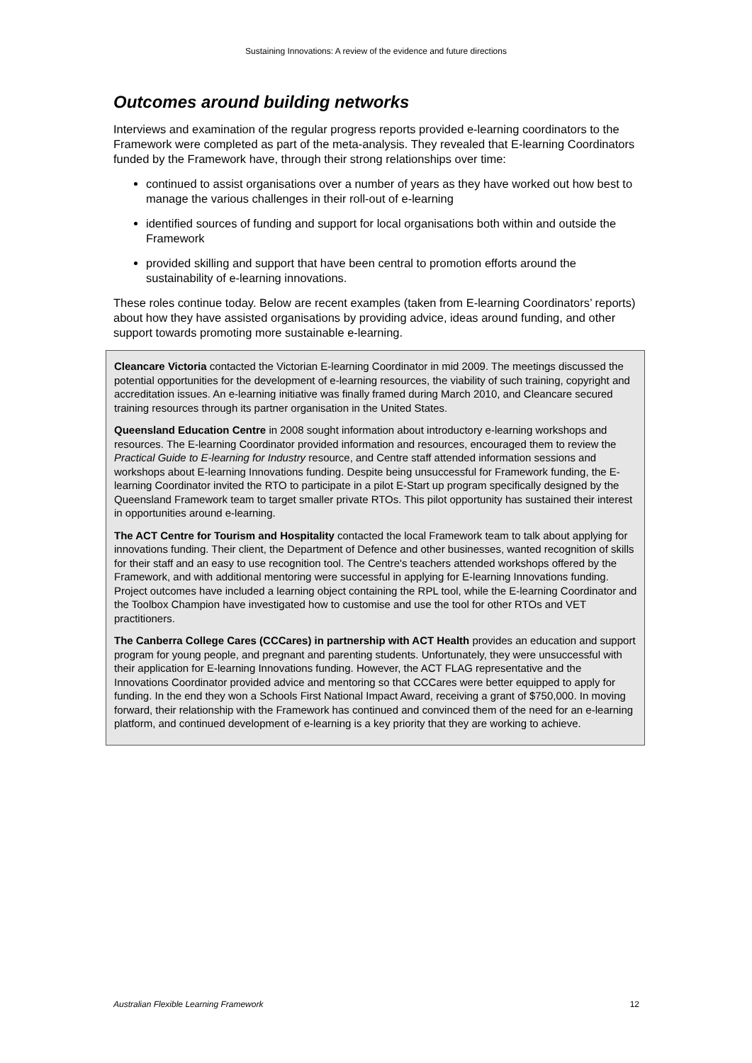Sustaining Innovations: A review of the evidence and future directions
Outcomes around building networks
Interviews and examination of the regular progress reports provided e-learning coordinators to the Framework were completed as part of the meta-analysis. They revealed that E-learning Coordinators funded by the Framework have, through their strong relationships over time:
continued to assist organisations over a number of years as they have worked out how best to manage the various challenges in their roll-out of e-learning
identified sources of funding and support for local organisations both within and outside the Framework
provided skilling and support that have been central to promotion efforts around the sustainability of e-learning innovations.
These roles continue today. Below are recent examples (taken from E-learning Coordinators’ reports) about how they have assisted organisations by providing advice, ideas around funding, and other support towards promoting more sustainable e-learning.
Cleancare Victoria contacted the Victorian E-learning Coordinator in mid 2009. The meetings discussed the potential opportunities for the development of e-learning resources, the viability of such training, copyright and accreditation issues. An e-learning initiative was finally framed during March 2010, and Cleancare secured training resources through its partner organisation in the United States.
Queensland Education Centre in 2008 sought information about introductory e-learning workshops and resources. The E-learning Coordinator provided information and resources, encouraged them to review the Practical Guide to E-learning for Industry resource, and Centre staff attended information sessions and workshops about E-learning Innovations funding. Despite being unsuccessful for Framework funding, the E-learning Coordinator invited the RTO to participate in a pilot E-Start up program specifically designed by the Queensland Framework team to target smaller private RTOs. This pilot opportunity has sustained their interest in opportunities around e-learning.
The ACT Centre for Tourism and Hospitality contacted the local Framework team to talk about applying for innovations funding. Their client, the Department of Defence and other businesses, wanted recognition of skills for their staff and an easy to use recognition tool. The Centre's teachers attended workshops offered by the Framework, and with additional mentoring were successful in applying for E-learning Innovations funding. Project outcomes have included a learning object containing the RPL tool, while the E-learning Coordinator and the Toolbox Champion have investigated how to customise and use the tool for other RTOs and VET practitioners.
The Canberra College Cares (CCCares) in partnership with ACT Health provides an education and support program for young people, and pregnant and parenting students. Unfortunately, they were unsuccessful with their application for E-learning Innovations funding. However, the ACT FLAG representative and the Innovations Coordinator provided advice and mentoring so that CCCares were better equipped to apply for funding. In the end they won a Schools First National Impact Award, receiving a grant of $750,000. In moving forward, their relationship with the Framework has continued and convinced them of the need for an e-learning platform, and continued development of e-learning is a key priority that they are working to achieve.
Australian Flexible Learning Framework 12